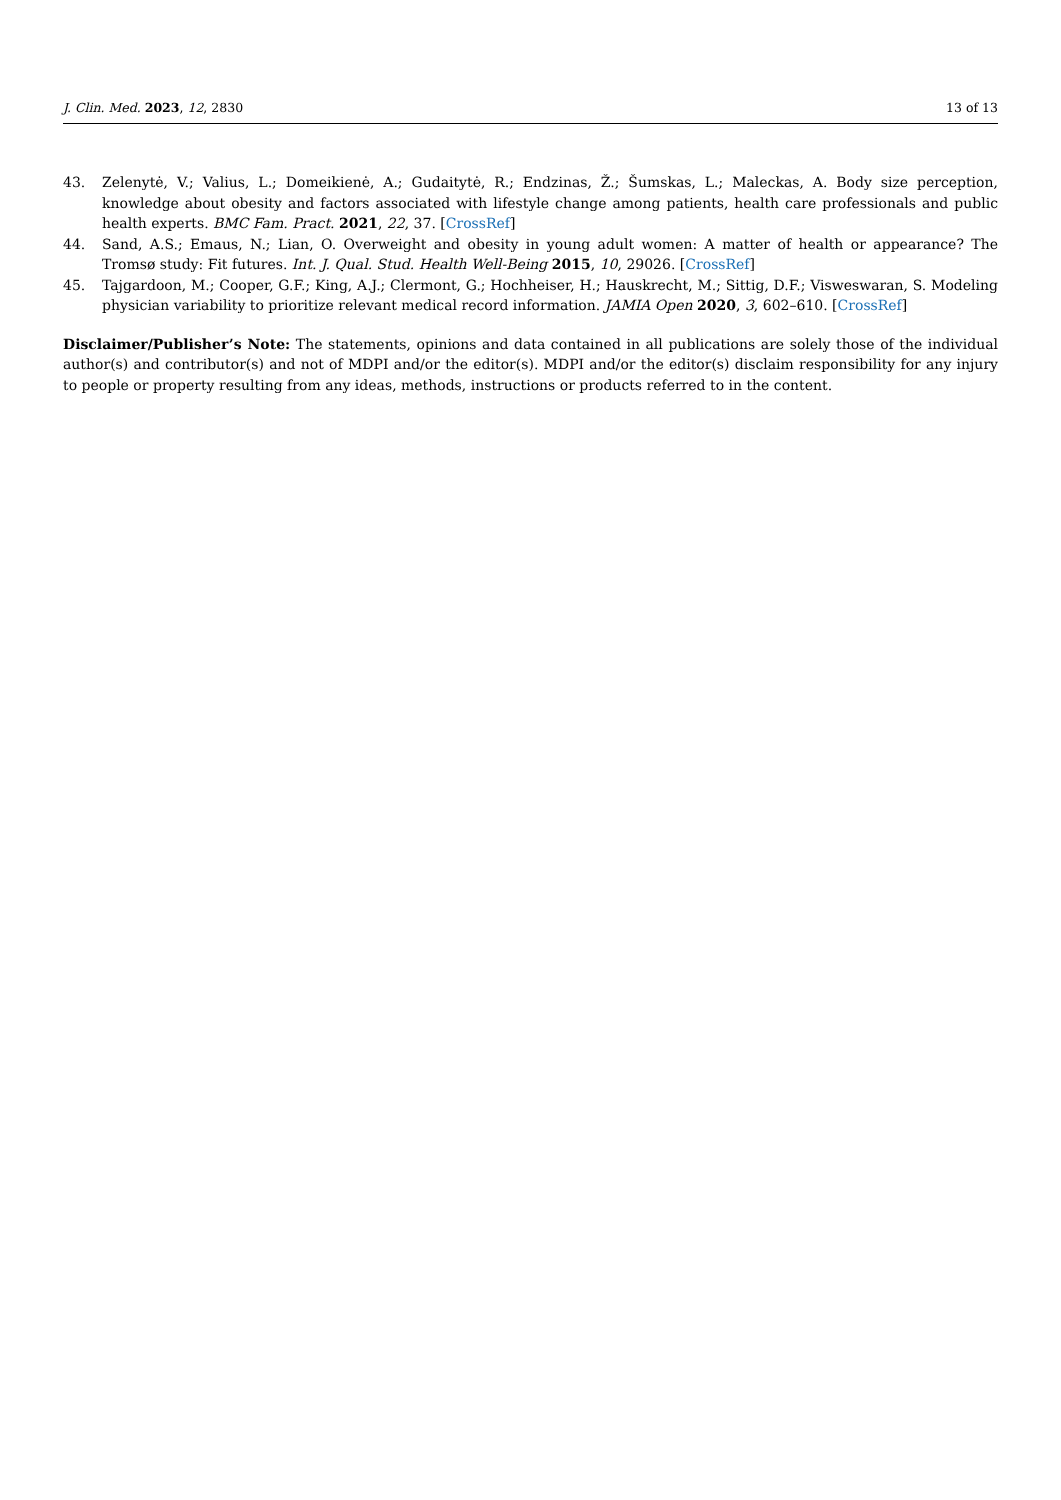J. Clin. Med. 2023, 12, 2830 13 of 13
43. Zelenytė, V.; Valius, L.; Domeikienė, A.; Gudaitytė, R.; Endzinas, Ž.; Šumskas, L.; Maleckas, A. Body size perception, knowledge about obesity and factors associated with lifestyle change among patients, health care professionals and public health experts. BMC Fam. Pract. 2021, 22, 37. [CrossRef]
44. Sand, A.S.; Emaus, N.; Lian, O. Overweight and obesity in young adult women: A matter of health or appearance? The Tromsø study: Fit futures. Int. J. Qual. Stud. Health Well-Being 2015, 10, 29026. [CrossRef]
45. Tajgardoon, M.; Cooper, G.F.; King, A.J.; Clermont, G.; Hochheiser, H.; Hauskrecht, M.; Sittig, D.F.; Visweswaran, S. Modeling physician variability to prioritize relevant medical record information. JAMIA Open 2020, 3, 602–610. [CrossRef]
Disclaimer/Publisher’s Note: The statements, opinions and data contained in all publications are solely those of the individual author(s) and contributor(s) and not of MDPI and/or the editor(s). MDPI and/or the editor(s) disclaim responsibility for any injury to people or property resulting from any ideas, methods, instructions or products referred to in the content.